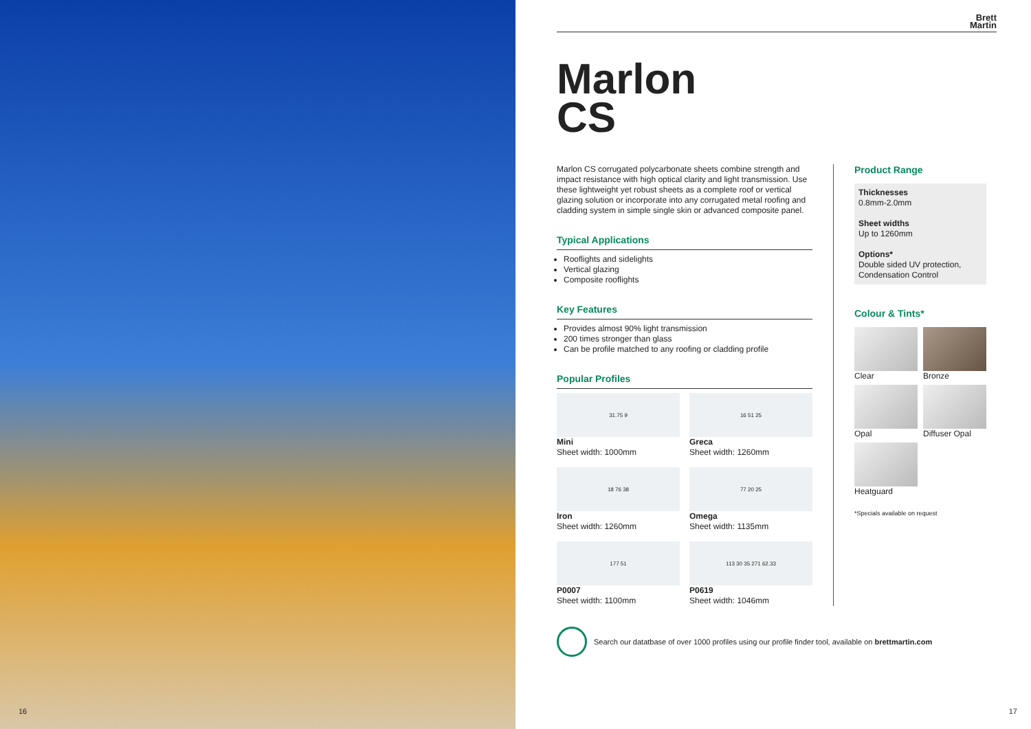16
Brett
Martin
Marlon
CS
Marlon CS corrugated polycarbonate sheets combine strength and impact resistance with high optical clarity and light transmission. Use these lightweight yet robust sheets as a complete roof or vertical glazing solution or incorporate into any corrugated metal roofing and cladding system in simple single skin or advanced composite panel.
Typical Applications
Rooflights and sidelights
Vertical glazing
Composite rooflights
Key Features
Provides almost 90% light transmission
200 times stronger than glass
Can be profile matched to any roofing or cladding profile
Popular Profiles
31.75 9
Mini
Sheet width: 1000mm
16 51 25
Greca
Sheet width: 1260mm
18 76 38
Iron
Sheet width: 1260mm
77 20 25
Omega
Sheet width: 1135mm
177 51
P0007
Sheet width: 1100mm
113 30 35 271 62.33
P0619
Sheet width: 1046mm
Product Range
Thicknesses
0.8mm-2.0mm
Sheet widths
Up to 1260mm
Options*
Double sided UV protection, Condensation Control
Colour & Tints*
Clear
Bronze
Opal
Diffuser Opal
Heatguard
*Specials available on request
Search our datatbase of over 1000 profiles using our profile finder tool, available on brettmartin.com
17